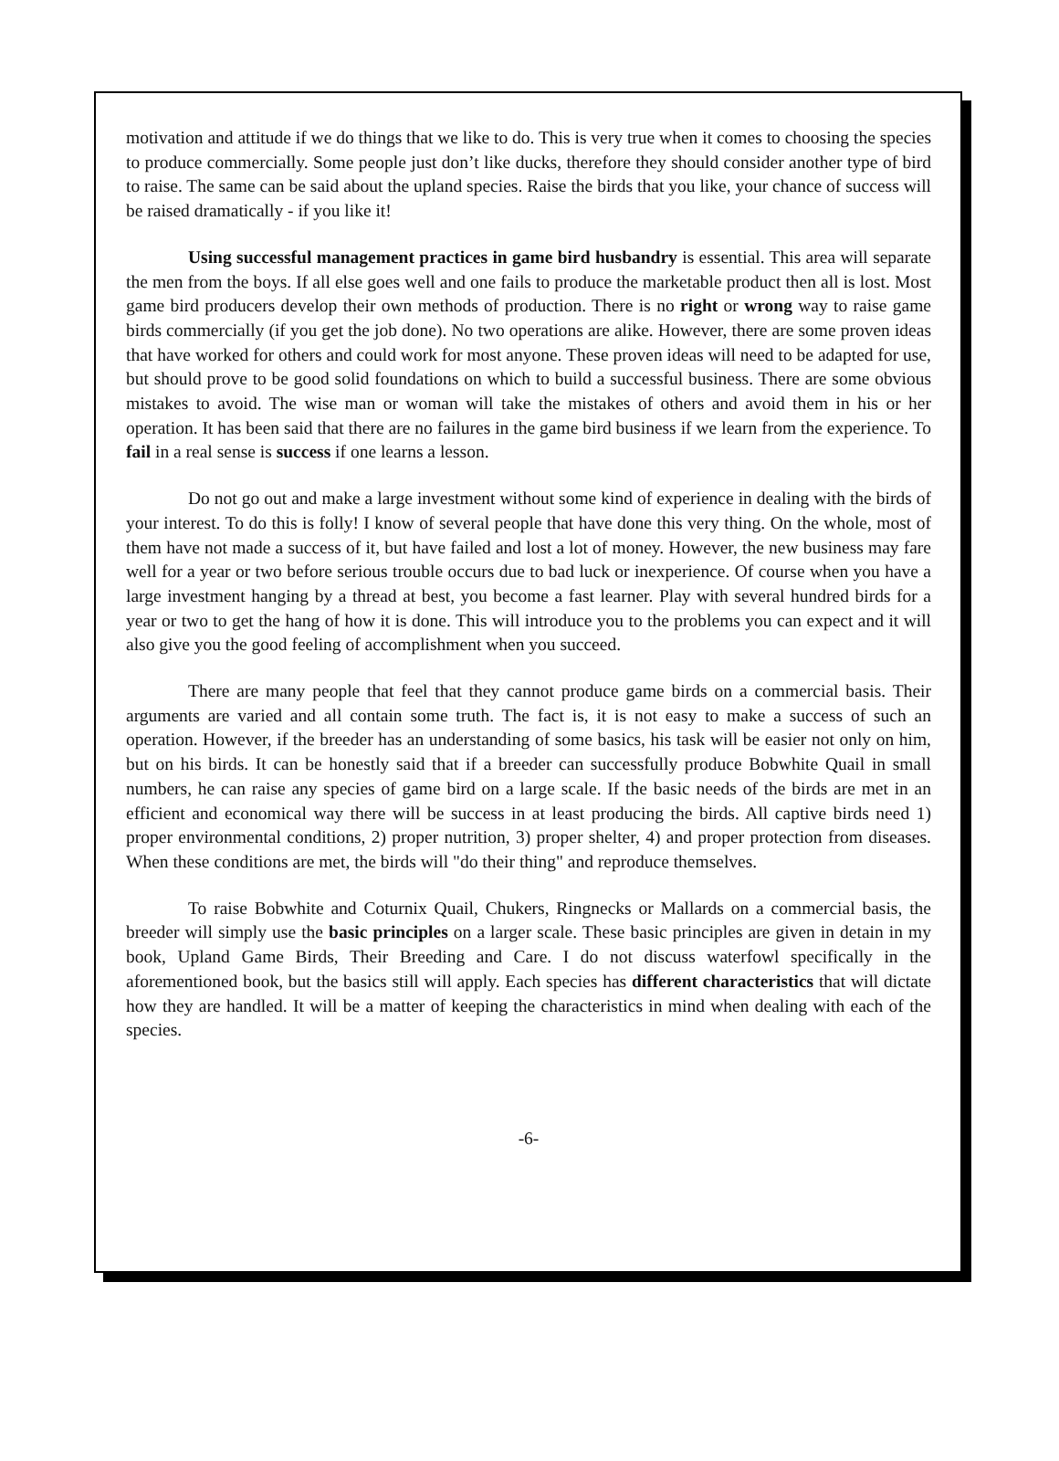motivation and attitude if we do things that we like to do. This is very true when it comes to choosing the species to produce commercially. Some people just don’t like ducks, therefore they should consider another type of bird to raise. The same can be said about the upland species. Raise the birds that you like, your chance of success will be raised dramatically - if you like it!
Using successful management practices in game bird husbandry is essential. This area will separate the men from the boys. If all else goes well and one fails to produce the marketable product then all is lost. Most game bird producers develop their own methods of production. There is no right or wrong way to raise game birds commercially (if you get the job done). No two operations are alike. However, there are some proven ideas that have worked for others and could work for most anyone. These proven ideas will need to be adapted for use, but should prove to be good solid foundations on which to build a successful business. There are some obvious mistakes to avoid. The wise man or woman will take the mistakes of others and avoid them in his or her operation. It has been said that there are no failures in the game bird business if we learn from the experience. To fail in a real sense is success if one learns a lesson.
Do not go out and make a large investment without some kind of experience in dealing with the birds of your interest. To do this is folly! I know of several people that have done this very thing. On the whole, most of them have not made a success of it, but have failed and lost a lot of money. However, the new business may fare well for a year or two before serious trouble occurs due to bad luck or inexperience. Of course when you have a large investment hanging by a thread at best, you become a fast learner. Play with several hundred birds for a year or two to get the hang of how it is done. This will introduce you to the problems you can expect and it will also give you the good feeling of accomplishment when you succeed.
There are many people that feel that they cannot produce game birds on a commercial basis. Their arguments are varied and all contain some truth. The fact is, it is not easy to make a success of such an operation. However, if the breeder has an understanding of some basics, his task will be easier not only on him, but on his birds. It can be honestly said that if a breeder can successfully produce Bobwhite Quail in small numbers, he can raise any species of game bird on a large scale. If the basic needs of the birds are met in an efficient and economical way there will be success in at least producing the birds. All captive birds need 1) proper environmental conditions, 2) proper nutrition, 3) proper shelter, 4) and proper protection from diseases. When these conditions are met, the birds will "do their thing" and reproduce themselves.
To raise Bobwhite and Coturnix Quail, Chukers, Ringnecks or Mallards on a commercial basis, the breeder will simply use the basic principles on a larger scale. These basic principles are given in detain in my book, Upland Game Birds, Their Breeding and Care. I do not discuss waterfowl specifically in the aforementioned book, but the basics still will apply. Each species has different characteristics that will dictate how they are handled. It will be a matter of keeping the characteristics in mind when dealing with each of the species.
-6-